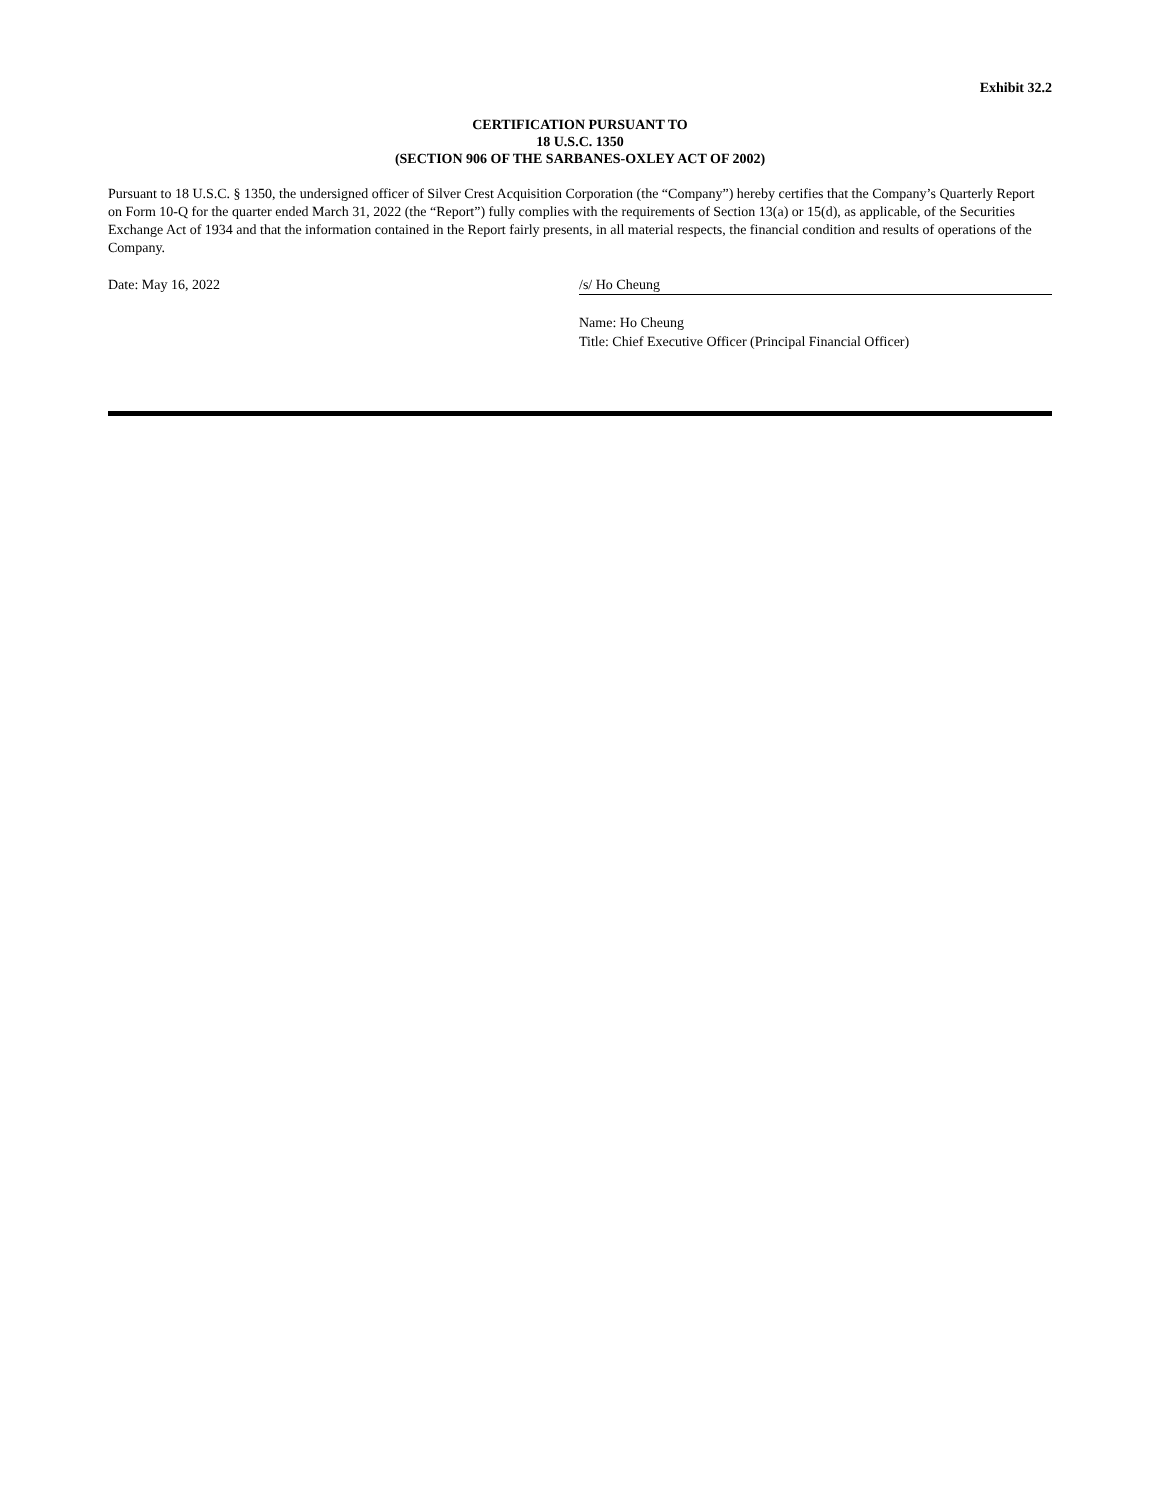Exhibit 32.2
CERTIFICATION PURSUANT TO
18 U.S.C. 1350
(SECTION 906 OF THE SARBANES-OXLEY ACT OF 2002)
Pursuant to 18 U.S.C. § 1350, the undersigned officer of Silver Crest Acquisition Corporation (the “Company”) hereby certifies that the Company’s Quarterly Report on Form 10-Q for the quarter ended March 31, 2022 (the “Report”) fully complies with the requirements of Section 13(a) or 15(d), as applicable, of the Securities Exchange Act of 1934 and that the information contained in the Report fairly presents, in all material respects, the financial condition and results of operations of the Company.
Date: May 16, 2022 /s/ Ho Cheung
Name: Ho Cheung
Title: Chief Executive Officer (Principal Financial Officer)